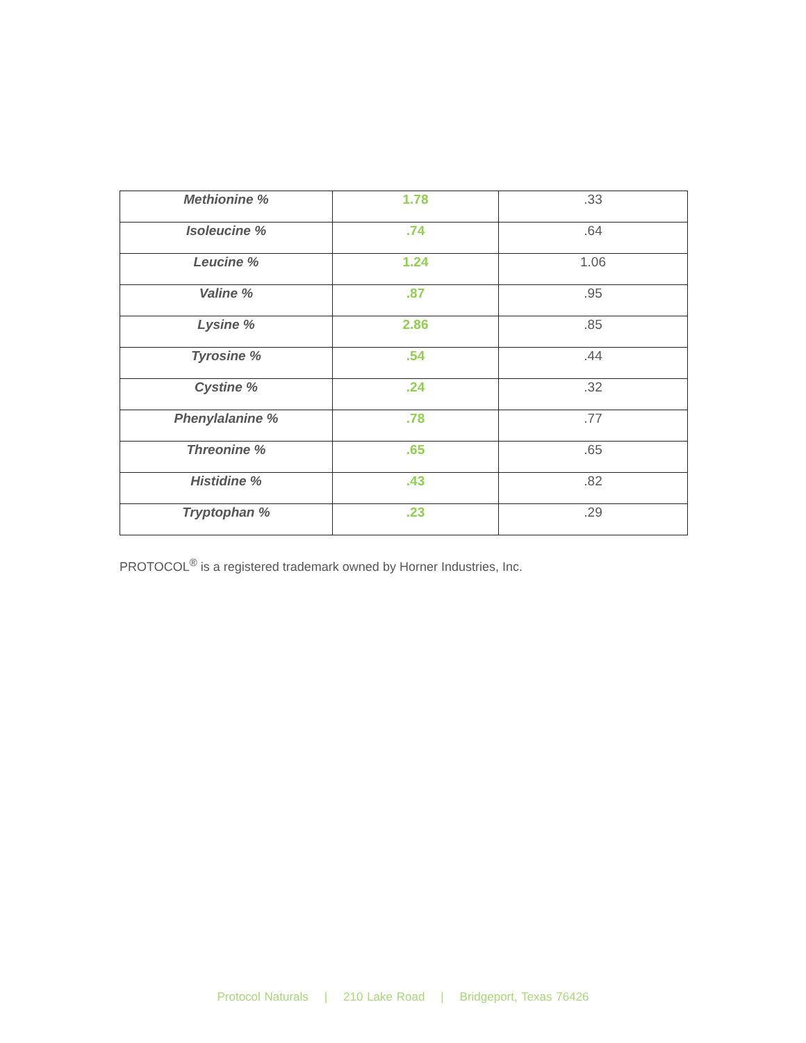| Methionine % | 1.78 | .33 |
| Isoleucine % | .74 | .64 |
| Leucine % | 1.24 | 1.06 |
| Valine % | .87 | .95 |
| Lysine % | 2.86 | .85 |
| Tyrosine % | .54 | .44 |
| Cystine % | .24 | .32 |
| Phenylalanine % | .78 | .77 |
| Threonine % | .65 | .65 |
| Histidine % | .43 | .82 |
| Tryptophan % | .23 | .29 |
PROTOCOL<sup>®</sup> is a registered trademark owned by Horner Industries, Inc.
Protocol Naturals | 210 Lake Road | Bridgeport, Texas 76426